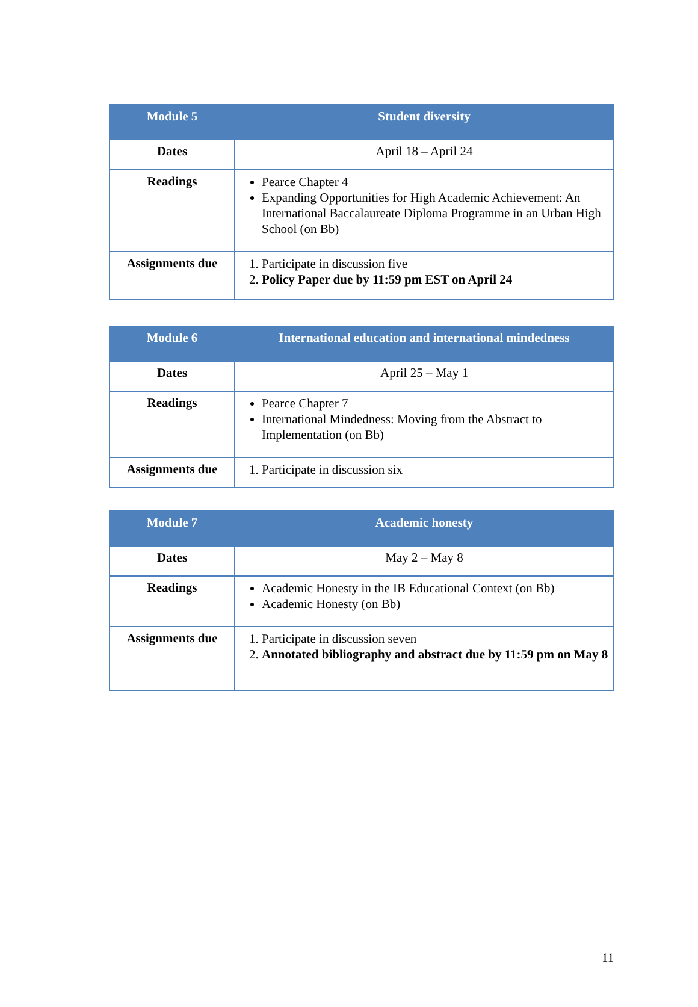| Module 5 | Student diversity |
| --- | --- |
| Dates | April 18 – April 24 |
| Readings | Pearce Chapter 4 Expanding Opportunities for High Academic Achievement: An International Baccalaureate Diploma Programme in an Urban High School (on Bb) |
| Assignments due | 1. Participate in discussion five 2. Policy Paper due by 11:59 pm EST on April 24 |
| Module 6 | International education and international mindedness |
| --- | --- |
| Dates | April 25 – May 1 |
| Readings | Pearce Chapter 7 International Mindedness: Moving from the Abstract to Implementation (on Bb) |
| Assignments due | 1. Participate in discussion six |
| Module 7 | Academic honesty |
| --- | --- |
| Dates | May 2 – May 8 |
| Readings | Academic Honesty in the IB Educational Context (on Bb) Academic Honesty (on Bb) |
| Assignments due | 1. Participate in discussion seven 2. Annotated bibliography and abstract due by 11:59 pm on May 8 |
11